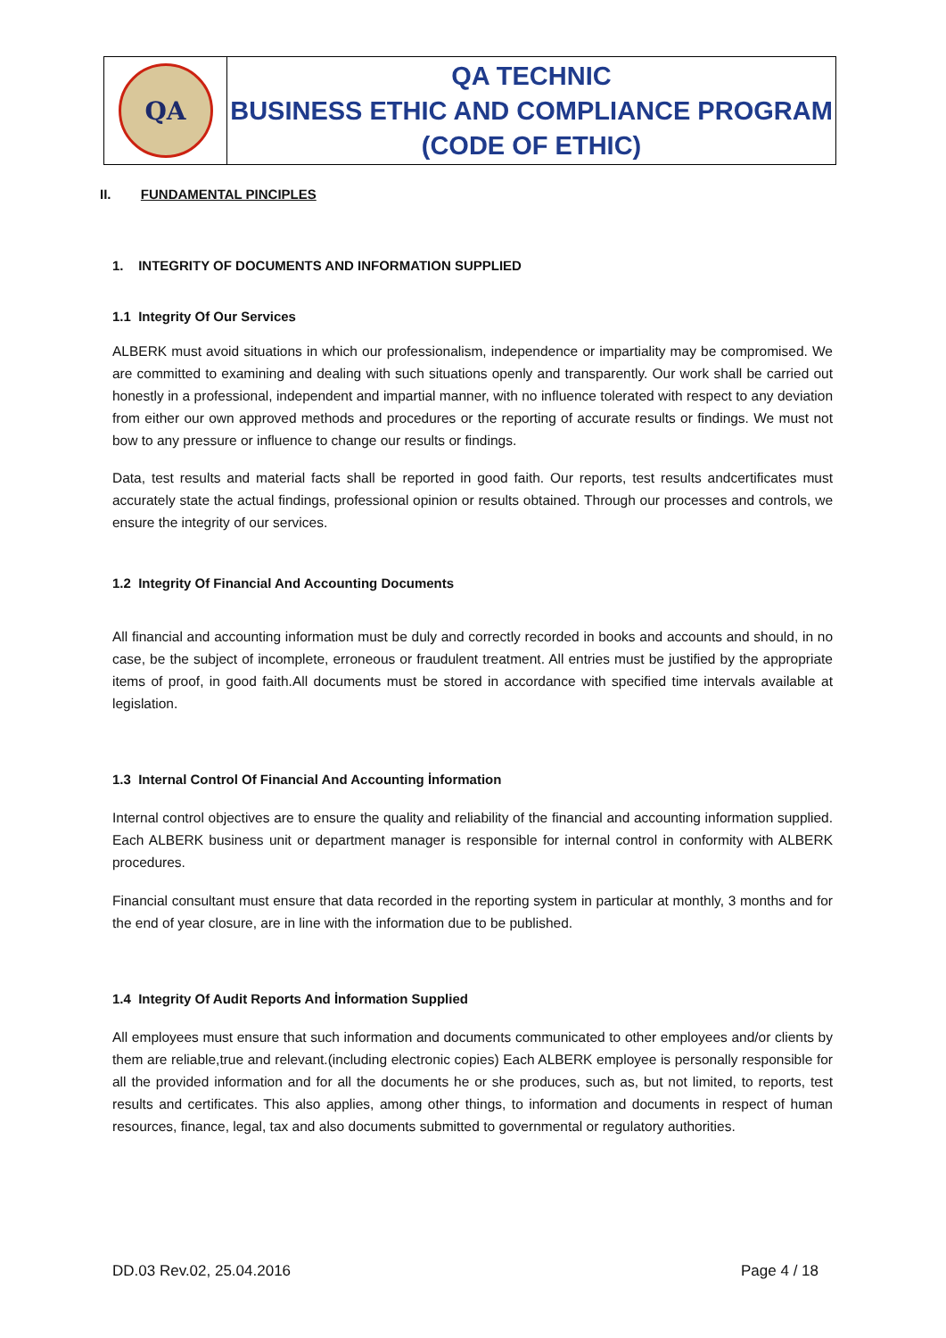| QA | QA TECHNIC BUSINESS ETHIC AND COMPLIANCE PROGRAM (CODE OF ETHIC) |
II. FUNDAMENTAL PINCIPLES
1. INTEGRITY OF DOCUMENTS AND INFORMATION SUPPLIED
1.1 Integrity Of Our Services
ALBERK must avoid situations in which our professionalism, independence or impartiality may be compromised. We are committed to examining and dealing with such situations openly and transparently. Our work shall be carried out honestly in a professional, independent and impartial manner, with no influence tolerated with respect to any deviation from either our own approved methods and procedures or the reporting of accurate results or findings. We must not bow to any pressure or influence to change our results or findings.
Data, test results and material facts shall be reported in good faith. Our reports, test results andcertificates must accurately state the actual findings, professional opinion or results obtained. Through our processes and controls, we ensure the integrity of our services.
1.2 Integrity Of Financial And Accounting Documents
All financial and accounting information must be duly and correctly recorded in books and accounts and should, in no case, be the subject of incomplete, erroneous or fraudulent treatment. All entries must be justified by the appropriate items of proof, in good faith.All documents must be stored in accordance with specified time intervals available at legislation.
1.3 Internal Control Of Financial And Accounting İnformation
Internal control objectives are to ensure the quality and reliability of the financial and accounting information supplied. Each ALBERK business unit or department manager is responsible for internal control in conformity with ALBERK procedures.
Financial consultant must ensure that data recorded in the reporting system in particular at monthly, 3 months and for the end of year closure, are in line with the information due to be published.
1.4 Integrity Of Audit Reports And İnformation Supplied
All employees must ensure that such information and documents communicated to other employees and/or clients by them are reliable,true and relevant.(including electronic copies) Each ALBERK employee is personally responsible for all the provided information and for all the documents he or she produces, such as, but not limited, to reports, test results and certificates. This also applies, among other things, to information and documents in respect of human resources, finance, legal, tax and also documents submitted to governmental or regulatory authorities.
DD.03 Rev.02, 25.04.2016 Page 4 / 18